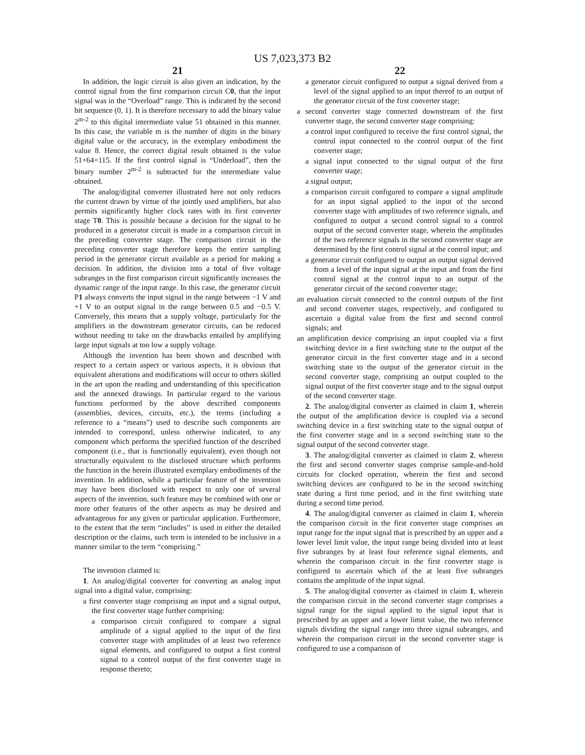US 7,023,373 B2
21
In addition, the logic circuit is also given an indication, by the control signal from the first comparison circuit C0, that the input signal was in the “Overload” range. This is indicated by the second bit sequence (0, 1). It is therefore necessary to add the binary value 2<sup>m-2</sup> to this digital intermediate value 51 obtained in this manner. In this case, the variable m is the number of digits in the binary digital value or the accuracy, in the exemplary embodiment the value 8. Hence, the correct digital result obtained is the value 51+64=115. If the first control signal is “Underload”, then the binary number 2<sup>m-2</sup> is subtracted for the intermediate value obtained.
The analog/digital converter illustrated here not only reduces the current drawn by virtue of the jointly used amplifiers, but also permits significantly higher clock rates with its first converter stage T0. This is possible because a decision for the signal to be produced in a generator circuit is made in a comparison circuit in the preceding converter stage. The comparison circuit in the preceding converter stage therefore keeps the entire sampling period in the generator circuit available as a period for making a decision. In addition, the division into a total of five voltage subranges in the first comparison circuit significantly increases the dynamic range of the input range. In this case, the generator circuit P1 always converts the input signal in the range between −1 V and +1 V to an output signal in the range between 0.5 and −0.5 V. Conversely, this means that a supply voltage, particularly for the amplifiers in the downstream generator circuits, can be reduced without needing to take on the drawbacks entailed by amplifying large input signals at too low a supply voltage.
Although the invention has been shown and described with respect to a certain aspect or various aspects, it is obvious that equivalent alterations and modifications will occur to others skilled in the art upon the reading and understanding of this specification and the annexed drawings. In particular regard to the various functions performed by the above described components (assemblies, devices, circuits, etc.), the terms (including a reference to a “means”) used to describe such components are intended to correspond, unless otherwise indicated, to any component which performs the specified function of the described component (i.e., that is functionally equivalent), even though not structurally equivalent to the disclosed structure which performs the function in the herein illustrated exemplary embodiments of the invention. In addition, while a particular feature of the invention may have been disclosed with respect to only one of several aspects of the invention, such feature may be combined with one or more other features of the other aspects as may be desired and advantageous for any given or particular application. Furthermore, to the extent that the term “includes” is used in either the detailed description or the claims, such term is intended to be inclusive in a manner similar to the term “comprising.”
The invention claimed is:
1. An analog/digital converter for converting an analog input signal into a digital value, comprising:
a first converter stage comprising an input and a signal output, the first converter stage further comprising:
a comparison circuit configured to compare a signal amplitude of a signal applied to the input of the first converter stage with amplitudes of at least two reference signal elements, and configured to output a first control signal to a control output of the first converter stage in response thereto;
22
a generator circuit configured to output a signal derived from a level of the signal applied to an input thereof to an output of the generator circuit of the first converter stage;
a second converter stage connected downstream of the first converter stage, the second converter stage comprising:
a control input configured to receive the first control signal, the control input connected to the control output of the first converter stage;
a signal input connected to the signal output of the first converter stage;
a signal output;
a comparison circuit configured to compare a signal amplitude for an input signal applied to the input of the second converter stage with amplitudes of two reference signals, and configured to output a second control signal to a control output of the second converter stage, wherein the amplitudes of the two reference signals in the second converter stage are determined by the first control signal at the control input; and
a generator circuit configured to output an output signal derived from a level of the input signal at the input and from the first control signal at the control input to an output of the generator circuit of the second converter stage;
an evaluation circuit connected to the control outputs of the first and second converter stages, respectively, and configured to ascertain a digital value from the first and second control signals; and
an amplification device comprising an input coupled via a first switching device in a first switching state to the output of the generator circuit in the first converter stage and in a second switching state to the output of the generator circuit in the second converter stage, comprising an output coupled to the signal output of the first converter stage and to the signal output of the second converter stage.
2. The analog/digital converter as claimed in claim 1, wherein the output of the amplification device is coupled via a second switching device in a first switching state to the signal output of the first converter stage and in a second switching state to the signal output of the second converter stage.
3. The analog/digital converter as claimed in claim 2, wherein the first and second converter stages comprise sample-and-hold circuits for clocked operation, wherein the first and second switching devices are configured to be in the second switching state during a first time period, and in the first switching state during a second time period.
4. The analog/digital converter as claimed in claim 1, wherein the comparison circuit in the first converter stage comprises an input range for the input signal that is prescribed by an upper and a lower level limit value, the input range being divided into at least five subranges by at least four reference signal elements, and wherein the comparison circuit in the first converter stage is configured to ascertain which of the at least five subranges contains the amplitude of the input signal.
5. The analog/digital converter as claimed in claim 1, wherein the comparison circuit in the second converter stage comprises a signal range for the signal applied to the signal input that is prescribed by an upper and a lower limit value, the two reference signals dividing the signal range into three signal subranges, and wherein the comparison circuit in the second converter stage is configured to use a comparison of